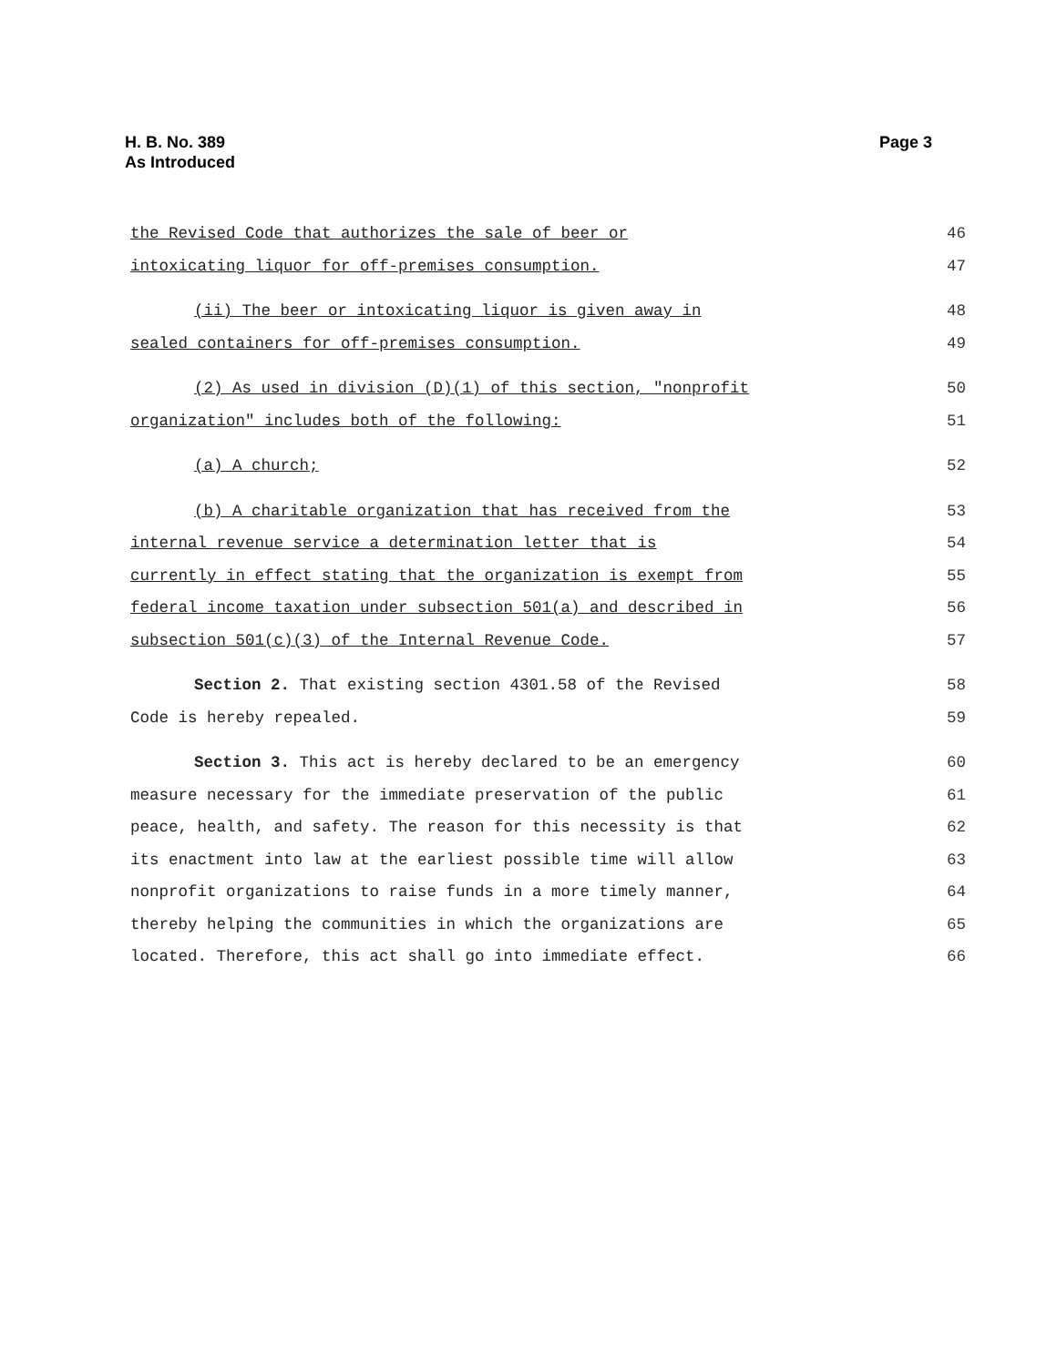H. B. No. 389
As Introduced
Page 3
the Revised Code that authorizes the sale of beer or 46
intoxicating liquor for off-premises consumption. 47
(ii) The beer or intoxicating liquor is given away in 48
sealed containers for off-premises consumption. 49
(2) As used in division (D)(1) of this section, "nonprofit 50
organization" includes both of the following: 51
(a) A church; 52
(b) A charitable organization that has received from the 53
internal revenue service a determination letter that is 54
currently in effect stating that the organization is exempt from 55
federal income taxation under subsection 501(a) and described in 56
subsection 501(c)(3) of the Internal Revenue Code. 57
Section 2. That existing section 4301.58 of the Revised 58
Code is hereby repealed. 59
Section 3. This act is hereby declared to be an emergency 60
measure necessary for the immediate preservation of the public 61
peace, health, and safety. The reason for this necessity is that 62
its enactment into law at the earliest possible time will allow 63
nonprofit organizations to raise funds in a more timely manner, 64
thereby helping the communities in which the organizations are 65
located. Therefore, this act shall go into immediate effect. 66